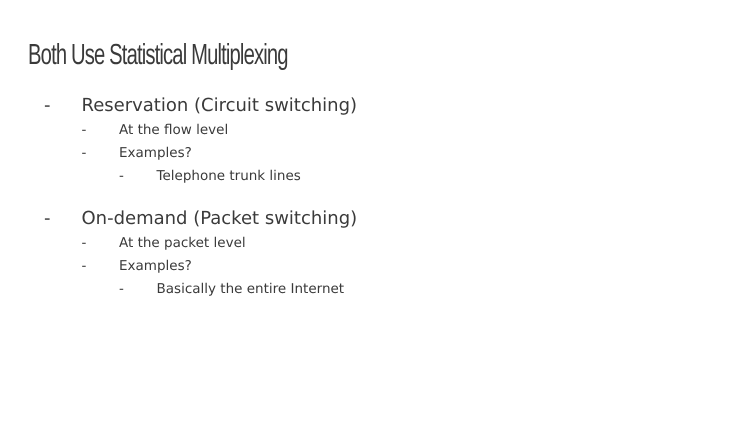Both Use Statistical Multiplexing
- Reservation (Circuit switching)
- At the flow level
- Examples?
- Telephone trunk lines
- On-demand (Packet switching)
- At the packet level
- Examples?
- Basically the entire Internet